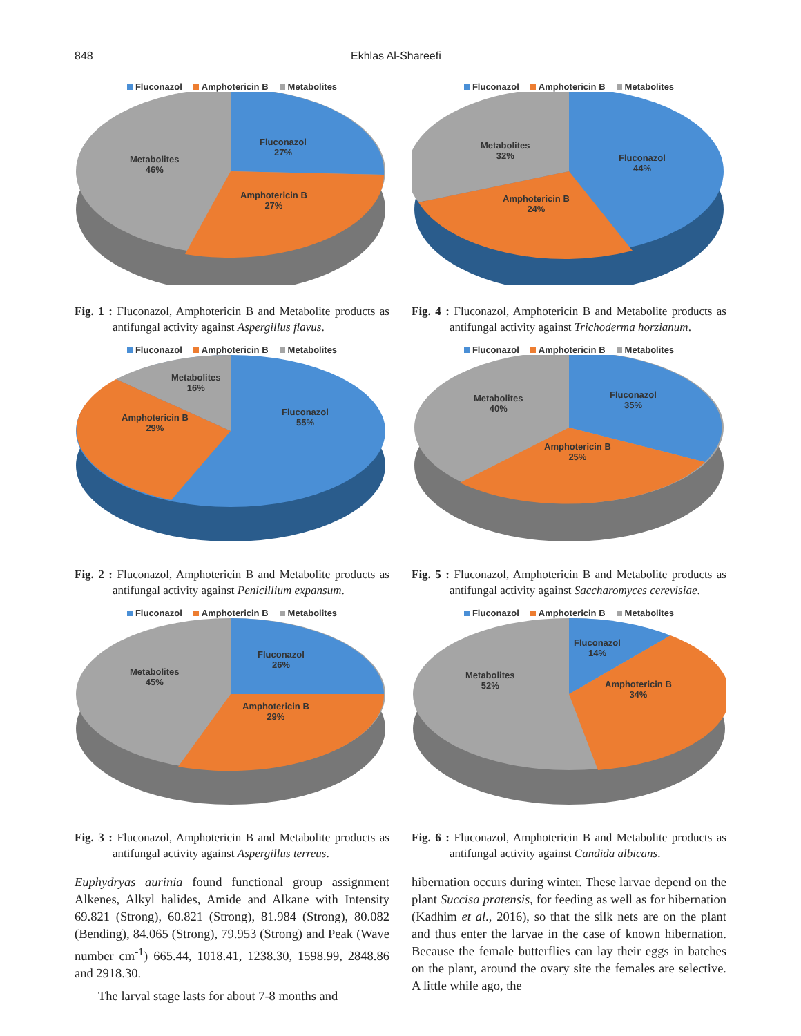848 Ekhlas Al-Shareefi
Fluconazol Amphotericin B Metabolites
Metabolites
46%
Fluconazol
27%
Amphotericin B
27%
Fig. 1 : Fluconazol, Amphotericin B and Metabolite products as antifungal activity against Aspergillus flavus.
Fluconazol Amphotericin B Metabolites
Metabolites
16%
Fluconazol
55%
Amphotericin B
29%
Fig. 2 : Fluconazol, Amphotericin B and Metabolite products as antifungal activity against Penicillium expansum.
Fluconazol Amphotericin B Metabolites
Metabolites
45%
Fluconazol
26%
Amphotericin B
29%
Fig. 3 : Fluconazol, Amphotericin B and Metabolite products as antifungal activity against Aspergillus terreus.
Euphydryas aurinia found functional group assignment Alkenes, Alkyl halides, Amide and Alkane with Intensity 69.821 (Strong), 60.821 (Strong), 81.984 (Strong), 80.082 (Bending), 84.065 (Strong), 79.953 (Strong) and Peak (Wave number cm<sup>-1</sup>) 665.44, 1018.41, 1238.30, 1598.99, 2848.86 and 2918.30.
The larval stage lasts for about 7-8 months and
Fluconazol Amphotericin B Metabolites
Metabolites
32%
Fluconazol
44%
Amphotericin B
24%
Fig. 4 : Fluconazol, Amphotericin B and Metabolite products as antifungal activity against Trichoderma horzianum.
Fluconazol Amphotericin B Metabolites
Metabolites
40%
Fluconazol
35%
Amphotericin B
25%
Fig. 5 : Fluconazol, Amphotericin B and Metabolite products as antifungal activity against Saccharomyces cerevisiae.
Fluconazol Amphotericin B Metabolites
Metabolites
52%
Fluconazol
14%
Amphotericin B
34%
Fig. 6 : Fluconazol, Amphotericin B and Metabolite products as antifungal activity against Candida albicans.
hibernation occurs during winter. These larvae depend on the plant Succisa pratensis, for feeding as well as for hibernation (Kadhim et al., 2016), so that the silk nets are on the plant and thus enter the larvae in the case of known hibernation. Because the female butterflies can lay their eggs in batches on the plant, around the ovary site the females are selective. A little while ago, the